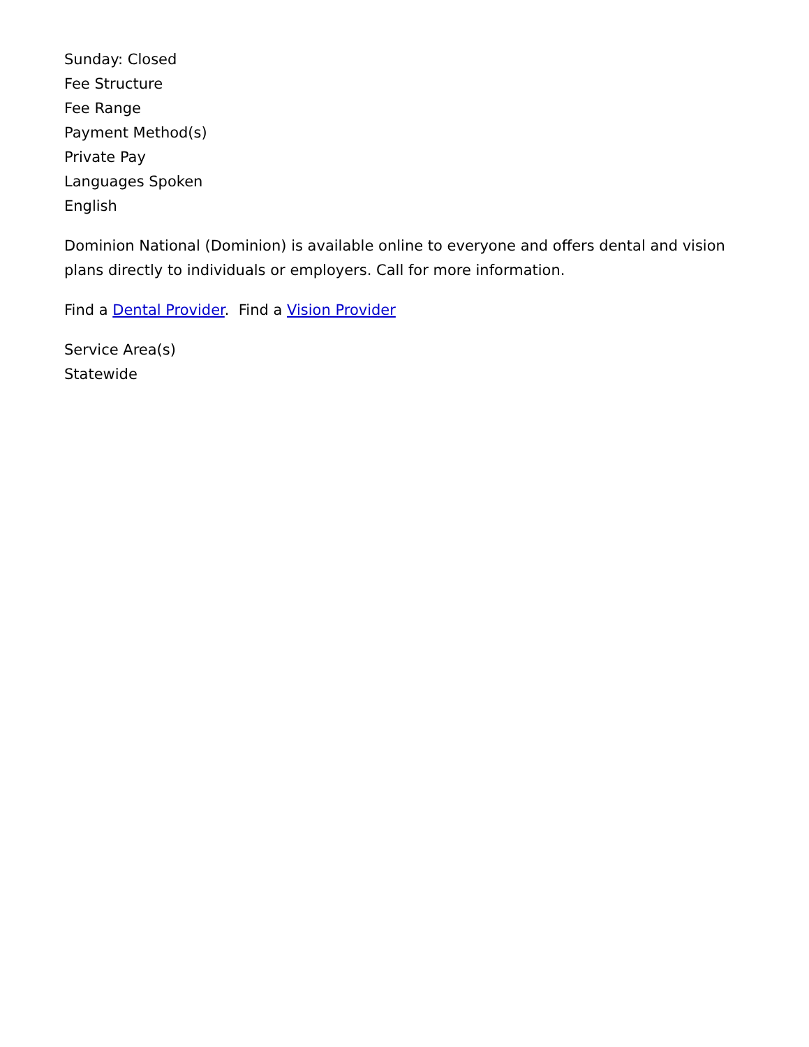Sunday: Closed
Fee Structure
Fee Range
Payment Method(s)
Private Pay
Languages Spoken
English
Dominion National (Dominion) is available online to everyone and offers dental and vision plans directly to individuals or employers. Call for more information.
Find a Dental Provider. Find a Vision Provider
Service Area(s)
Statewide